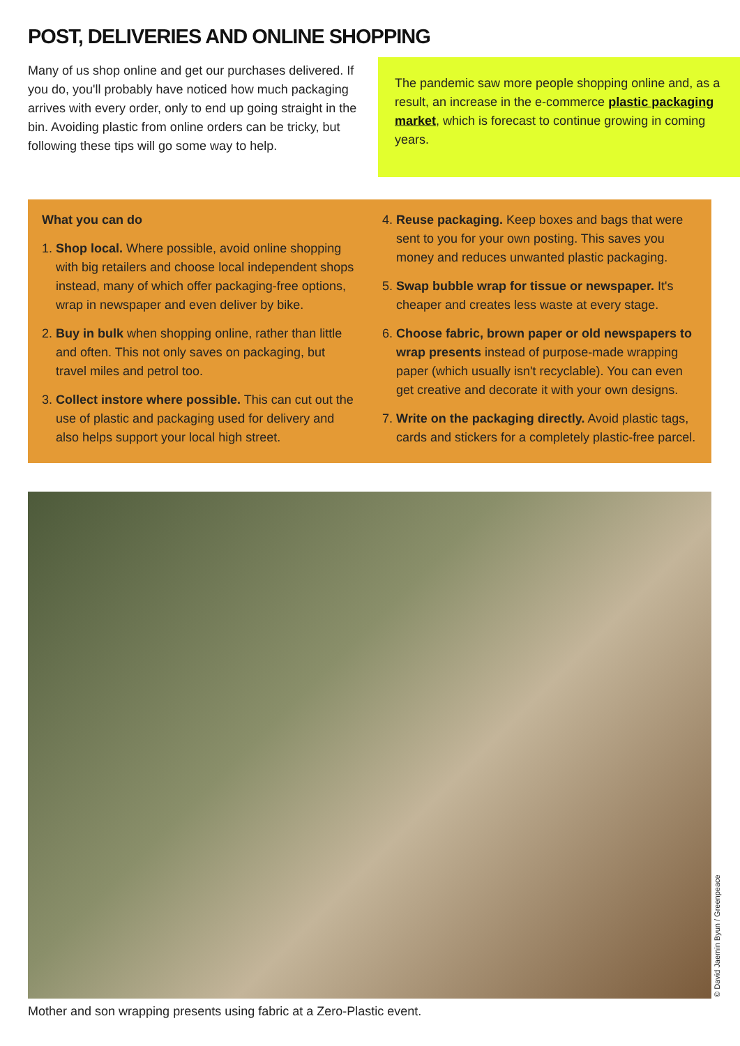POST, DELIVERIES AND ONLINE SHOPPING
Many of us shop online and get our purchases delivered. If you do, you'll probably have noticed how much packaging arrives with every order, only to end up going straight in the bin. Avoiding plastic from online orders can be tricky, but following these tips will go some way to help.
The pandemic saw more people shopping online and, as a result, an increase in the e-commerce plastic packaging market, which is forecast to continue growing in coming years.
What you can do
1. Shop local. Where possible, avoid online shopping with big retailers and choose local independent shops instead, many of which offer packaging-free options, wrap in newspaper and even deliver by bike.
2. Buy in bulk when shopping online, rather than little and often. This not only saves on packaging, but travel miles and petrol too.
3. Collect instore where possible. This can cut out the use of plastic and packaging used for delivery and also helps support your local high street.
4. Reuse packaging. Keep boxes and bags that were sent to you for your own posting. This saves you money and reduces unwanted plastic packaging.
5. Swap bubble wrap for tissue or newspaper. It's cheaper and creates less waste at every stage.
6. Choose fabric, brown paper or old newspapers to wrap presents instead of purpose-made wrapping paper (which usually isn't recyclable). You can even get creative and decorate it with your own designs.
7. Write on the packaging directly. Avoid plastic tags, cards and stickers for a completely plastic-free parcel.
© David Jaemin Byun / Greenpeace
Mother and son wrapping presents using fabric at a Zero-Plastic event.